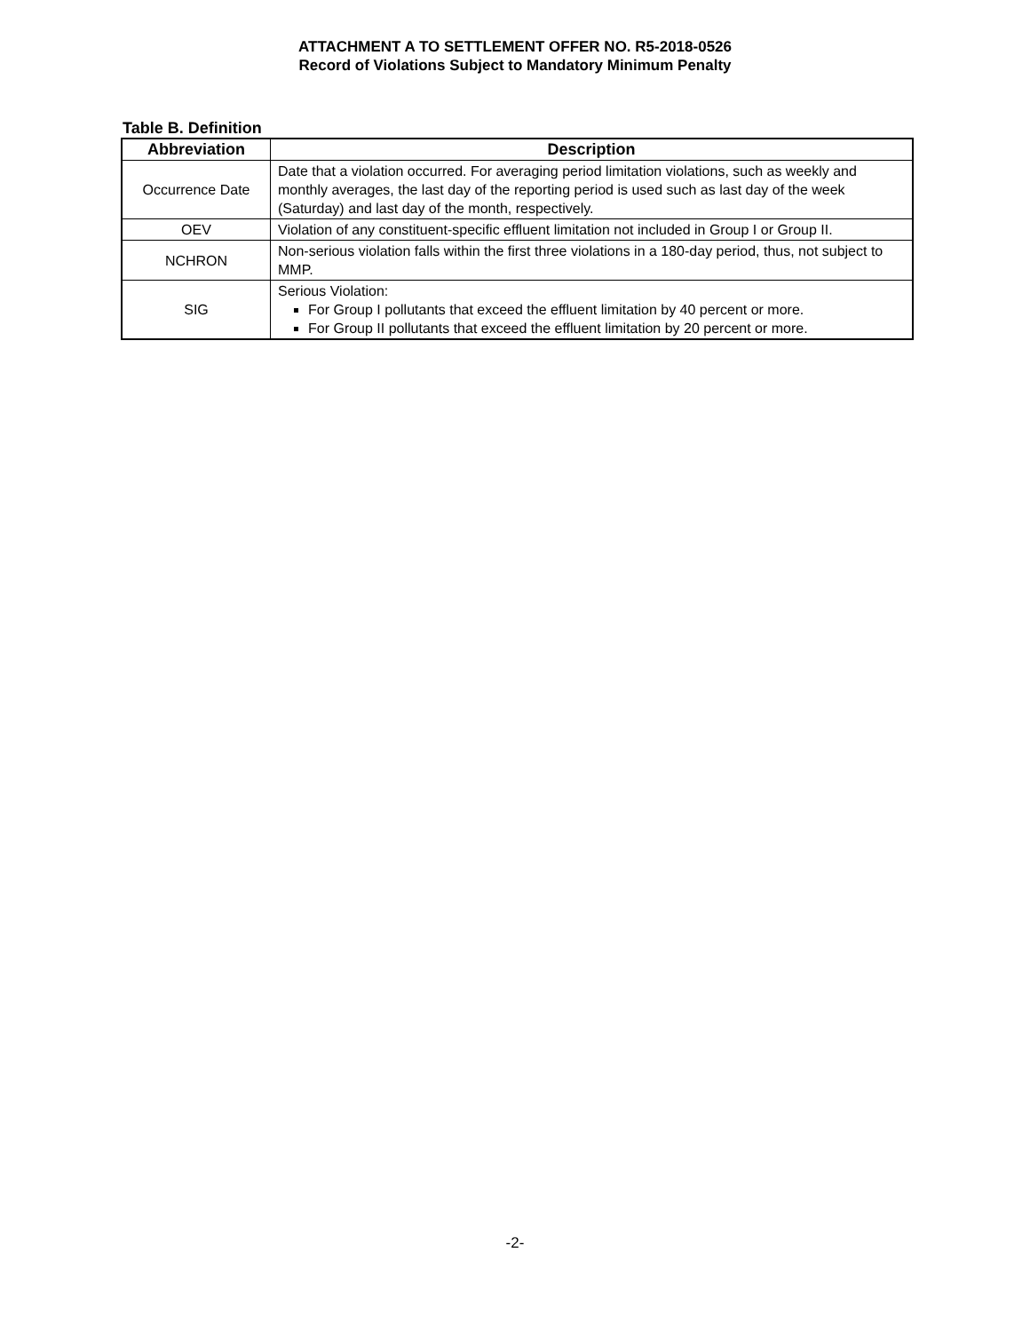ATTACHMENT A TO SETTLEMENT OFFER NO. R5-2018-0526
Record of Violations Subject to Mandatory Minimum Penalty
Table B. Definition
| Abbreviation | Description |
| --- | --- |
| Occurrence Date | Date that a violation occurred. For averaging period limitation violations, such as weekly and monthly averages, the last day of the reporting period is used such as last day of the week (Saturday) and last day of the month, respectively. |
| OEV | Violation of any constituent-specific effluent limitation not included in Group I or Group II. |
| NCHRON | Non-serious violation falls within the first three violations in a 180-day period, thus, not subject to MMP. |
| SIG | Serious Violation: For Group I pollutants that exceed the effluent limitation by 40 percent or more. For Group II pollutants that exceed the effluent limitation by 20 percent or more. |
-2-